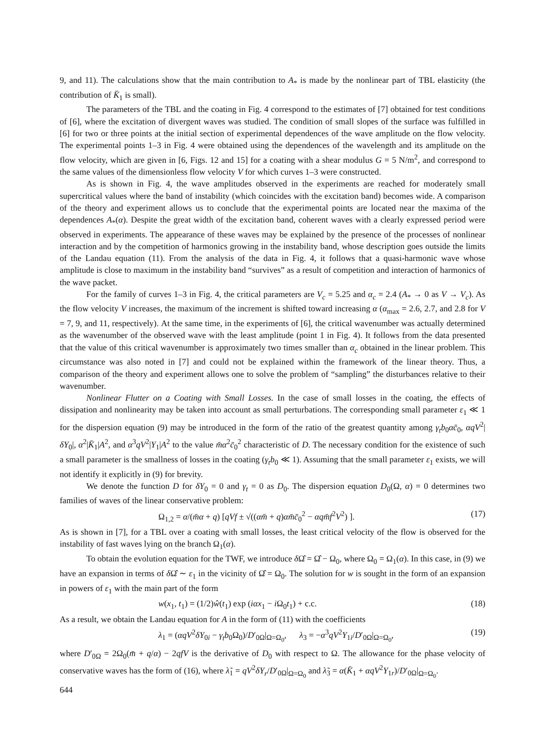9, and 11). The calculations show that the main contribution to A<sub>*</sub> is made by the nonlinear part of TBL elasticity (the contribution of K̄<sub>1</sub> is small).
The parameters of the TBL and the coating in Fig. 4 correspond to the estimates of [7] obtained for test conditions of [6], where the excitation of divergent waves was studied. The condition of small slopes of the surface was fulfilled in [6] for two or three points at the initial section of experimental dependences of the wave amplitude on the flow velocity. The experimental points 1–3 in Fig. 4 were obtained using the dependences of the wavelength and its amplitude on the flow velocity, which are given in [6, Figs. 12 and 15] for a coating with a shear modulus G = 5 N/m<sup>2</sup>, and correspond to the same values of the dimensionless flow velocity V for which curves 1–3 were constructed.
As is shown in Fig. 4, the wave amplitudes observed in the experiments are reached for moderately small supercritical values where the band of instability (which coincides with the excitation band) becomes wide. A comparison of the theory and experiment allows us to conclude that the experimental points are located near the maxima of the dependences A<sub>*</sub>(α). Despite the great width of the excitation band, coherent waves with a clearly expressed period were observed in experiments. The appearance of these waves may be explained by the presence of the processes of nonlinear interaction and by the competition of harmonics growing in the instability band, whose description goes outside the limits of the Landau equation (11). From the analysis of the data in Fig. 4, it follows that a quasi-harmonic wave whose amplitude is close to maximum in the instability band “survives” as a result of competition and interaction of harmonics of the wave packet.
For the family of curves 1–3 in Fig. 4, the critical parameters are V<sub>c</sub> = 5.25 and α<sub>c</sub> = 2.4 (A<sub>*</sub> → 0 as V → V<sub>c</sub>). As the flow velocity V increases, the maximum of the increment is shifted toward increasing α (α<sub>max</sub> = 2.6, 2.7, and 2.8 for V = 7, 9, and 11, respectively). At the same time, in the experiments of [6], the critical wavenumber was actually determined as the wavenumber of the observed wave with the least amplitude (point 1 in Fig. 4). It follows from the data presented that the value of this critical wavenumber is approximately two times smaller than α<sub>c</sub> obtained in the linear problem. This circumstance was also noted in [7] and could not be explained within the framework of the linear theory. Thus, a comparison of the theory and experiment allows one to solve the problem of “sampling” the disturbances relative to their wavenumber.
Nonlinear Flutter on a Coating with Small Losses. In the case of small losses in the coating, the effects of dissipation and nonlinearity may be taken into account as small perturbations. The corresponding small parameter ε<sub>1</sub> ≪ 1 for the dispersion equation (9) may be introduced in the form of the ratio of the greatest quantity among γ<sub>t</sub>b<sub>0</sub>αc̄<sub>0</sub>, αqV<sup>2</sup>|δY<sub>0</sub>|, α<sup>2</sup>|K̄<sub>1</sub>|A<sup>2</sup>, and α<sup>3</sup>qV<sup>2</sup>|Y<sub>1</sub>|A<sup>2</sup> to the value m̄α<sup>2</sup>c̄<sub>0</sub><sup>2</sup> characteristic of D. The necessary condition for the existence of such a small parameter is the smallness of losses in the coating (γ<sub>t</sub>b<sub>0</sub> ≪ 1). Assuming that the small parameter ε<sub>1</sub> exists, we will not identify it explicitly in (9) for brevity.
We denote the function D for δY<sub>0</sub> = 0 and γ<sub>t</sub> = 0 as D<sub>0</sub>. The dispersion equation D<sub>0</sub>(Ω, α) = 0 determines two families of waves of the linear conservative problem:
Ω<sub>1,2</sub> = α/(m̄α + q) [qVf ± √((αm̄ + q)αm̄c̄<sub>0</sub><sup>2</sup> − αqm̄f<sup>2</sup>V<sup>2</sup>) ]. (17)
As is shown in [7], for a TBL over a coating with small losses, the least critical velocity of the flow is observed for the instability of fast waves lying on the branch Ω<sub>1</sub>(α).
To obtain the evolution equation for the TWF, we introduce δ Ω̂ = Ω̂ − Ω<sub>0</sub>, where Ω<sub>0</sub> = Ω<sub>1</sub>(α). In this case, in (9) we have an expansion in terms of δ Ω̂ ∼ ε<sub>1</sub> in the vicinity of Ω̂ = Ω<sub>0</sub>. The solution for w is sought in the form of an expansion in powers of ε<sub>1</sub> with the main part of the form
w(x<sub>1</sub>, t<sub>1</sub>) = (1/2)ŵ(t<sub>1</sub>) exp (iαx<sub>1</sub> − i Ω<sub>0</sub>t<sub>1</sub>) + c.c. (18)
As a result, we obtain the Landau equation for A in the form of (11) with the coefficients
λ<sub>1</sub> = (αqV<sup>2</sup>δY<sub>0i</sub> − γ<sub>t</sub>b<sub>0</sub>Ω<sub>0</sub>)/D′<sub>0Ω</sub>|<sub>Ω=Ω<sub>0</sub></sub>, λ<sub>3</sub> = −α<sup>3</sup>qV<sup>2</sup>Y<sub>1i</sub>/D′<sub>0Ω</sub>|<sub>Ω=Ω<sub>0</sub></sub>, (19)
where D′<sub>0Ω</sub> = 2Ω<sub>0</sub>(m̄ + q/α) − 2qfV is the derivative of D<sub>0</sub> with respect to Ω. The allowance for the phase velocity of conservative waves has the form of (16), where λ̃<sub>1</sub> = qV<sup>2</sup>δY<sub>r</sub>/D′<sub>0Ω</sub>|<sub>Ω=Ω<sub>0</sub></sub> and λ̃<sub>3</sub> = α(K̄<sub>1</sub> + αqV<sup>2</sup>Y<sub>1r</sub>)/D′<sub>0Ω</sub>|<sub>Ω=Ω<sub>0</sub></sub>.
644